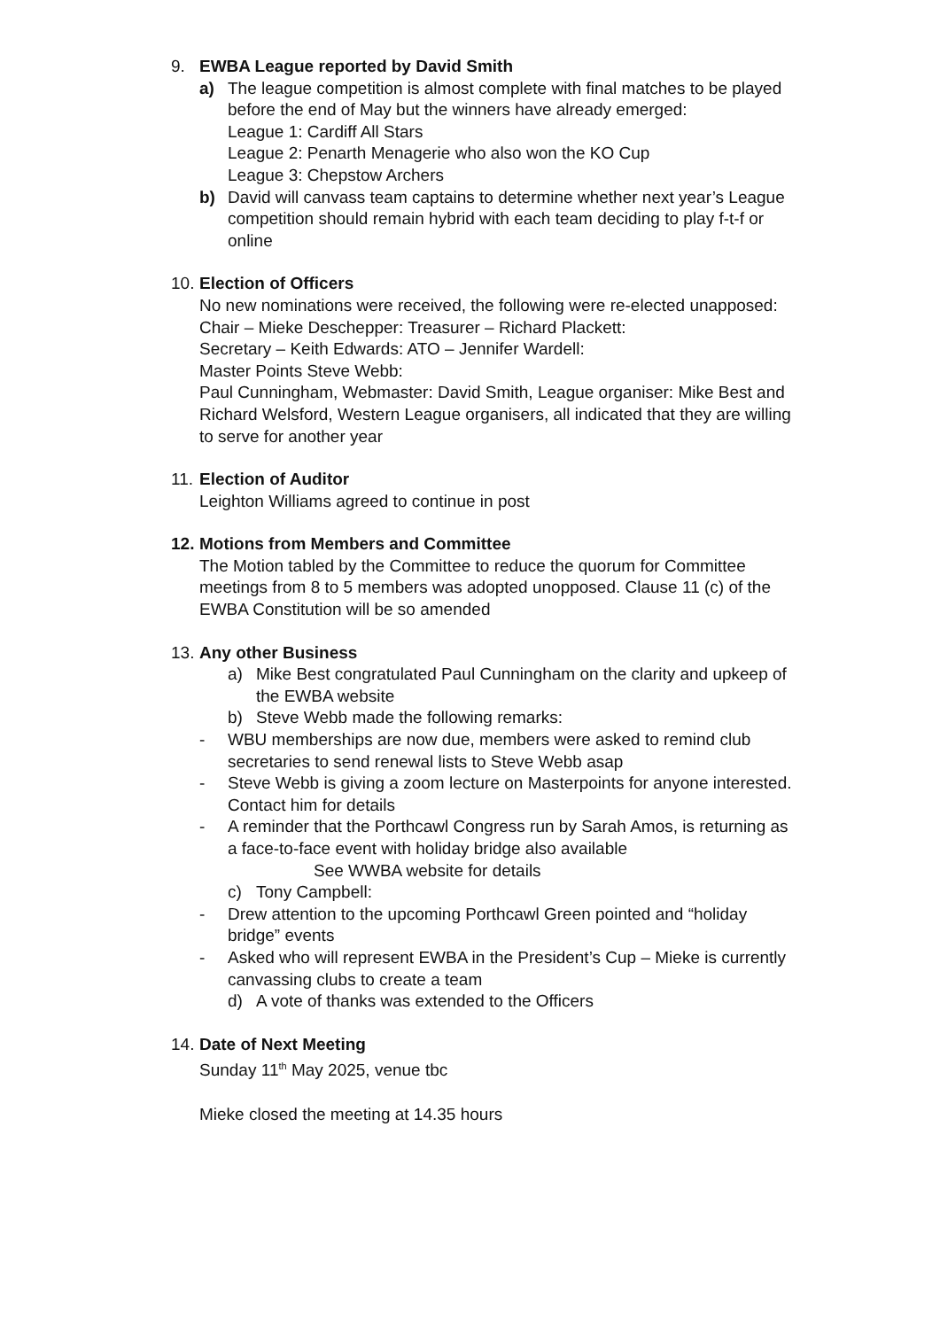9. EWBA League reported by David Smith
a) The league competition is almost complete with final matches to be played before the end of May but the winners have already emerged:
League 1: Cardiff All Stars
League 2: Penarth Menagerie who also won the KO Cup
League 3: Chepstow Archers
b) David will canvass team captains to determine whether next year’s League competition should remain hybrid with each team deciding to play f-t-f or online
10.
Election of Officers
No new nominations were received, the following were re-elected unapposed:
Chair – Mieke Deschepper: Treasurer – Richard Plackett:
Secretary – Keith Edwards: ATO – Jennifer Wardell:
Master Points Steve Webb:
Paul Cunningham, Webmaster: David Smith, League organiser: Mike Best and Richard Welsford, Western League organisers, all indicated that they are willing to serve for another year
11.
Election of Auditor
Leighton Williams agreed to continue in post
12.
Motions from Members and Committee
The Motion tabled by the Committee to reduce the quorum for Committee meetings from 8 to 5 members was adopted unopposed. Clause 11 (c) of the EWBA Constitution will be so amended
13.
Any other Business
a) Mike Best congratulated Paul Cunningham on the clarity and upkeep of the EWBA website
b) Steve Webb made the following remarks:
- WBU memberships are now due, members were asked to remind club secretaries to send renewal lists to Steve Webb asap
- Steve Webb is giving a zoom lecture on Masterpoints for anyone interested. Contact him for details
- A reminder that the Porthcawl Congress run by Sarah Amos, is returning as a face-to-face event with holiday bridge also available
See WWBA website for details
c) Tony Campbell:
- Drew attention to the upcoming Porthcawl Green pointed and “holiday bridge” events
- Asked who will represent EWBA in the President’s Cup – Mieke is currently canvassing clubs to create a team
d) A vote of thanks was extended to the Officers
14.
Date of Next Meeting
Sunday 11<sup>th</sup> May 2025, venue tbc
Mieke closed the meeting at 14.35 hours